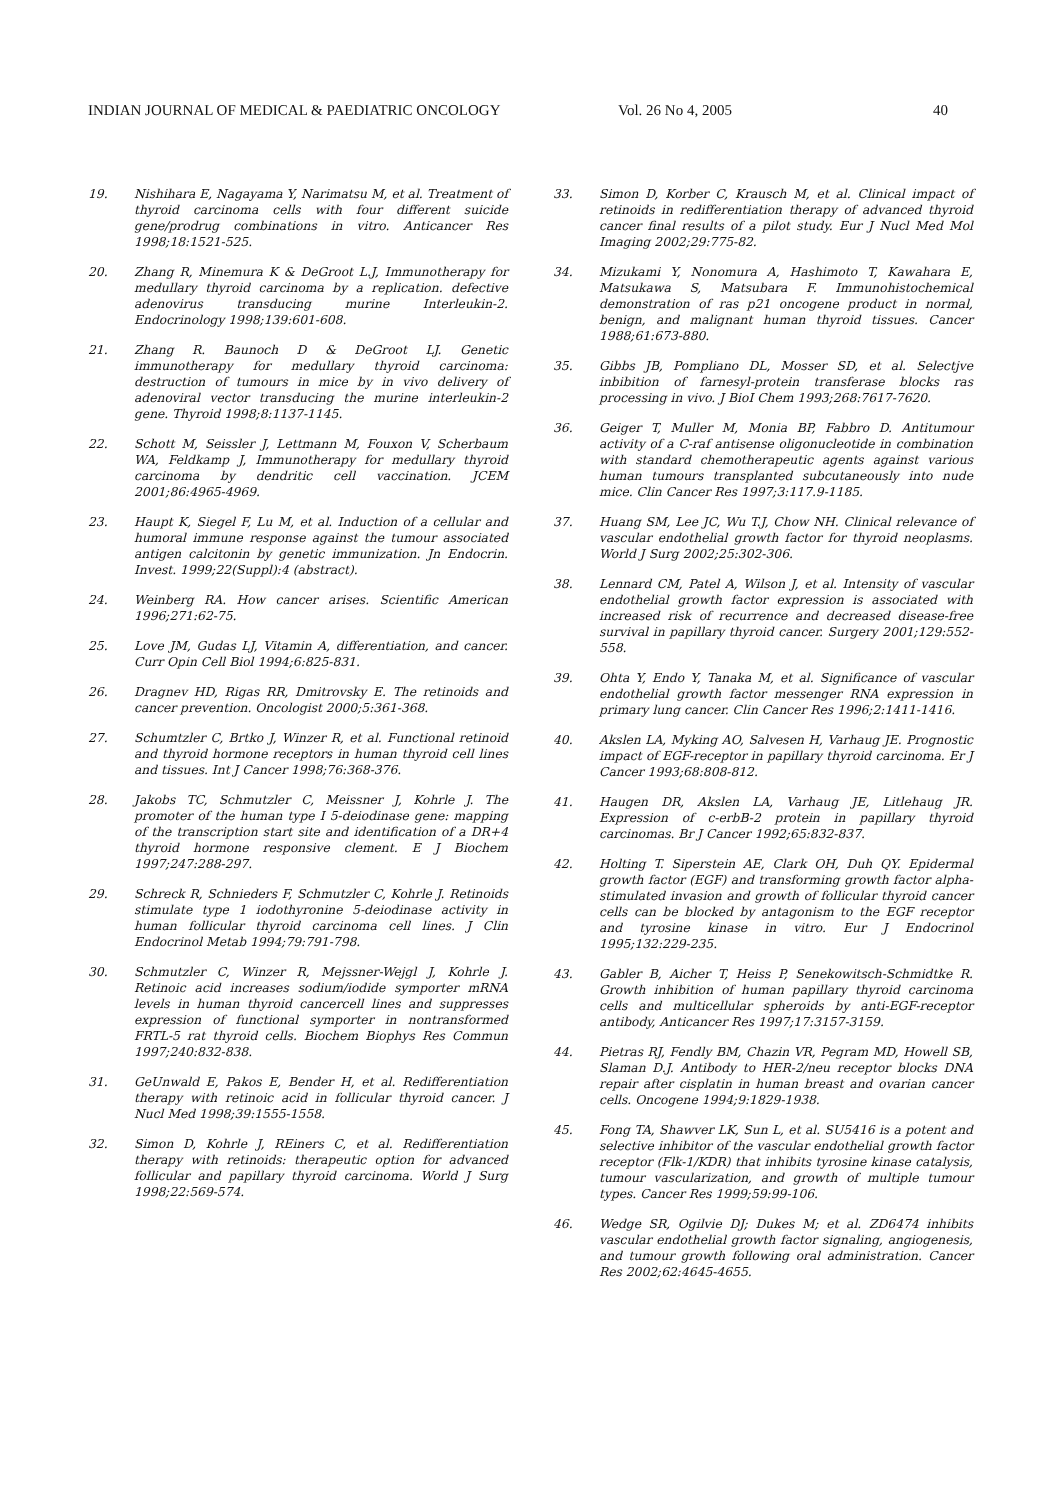INDIAN JOURNAL OF MEDICAL & PAEDIATRIC ONCOLOGY Vol. 26 No 4, 2005 40
19. Nishihara E, Nagayama Y, Narimatsu M, et al. Treatment of thyroid carcinoma cells with four different suicide gene/prodrug combinations in vitro. Anticancer Res 1998;18:1521-525.
20. Zhang R, Minemura K & DeGroot L.J, Immunotherapy for medullary thyroid carcinoma by a replication. defective adenovirus transducing murine Interleukin-2. Endocrinology 1998;139:601-608.
21. Zhang R. Baunoch D & DeGroot LJ. Genetic immunotherapy for medullary thyroid carcinoma: destruction of tumours in mice by in vivo delivery of adenoviral vector transducing the murine interleukin-2 gene. Thyroid 1998;8:1137-1145.
22. Schott M, Seissler J, Lettmann M, Fouxon V, Scherbaum WA, Feldkamp J, Immunotherapy for medullary thyroid carcinoma by dendritic cell vaccination. JCEM 2001;86:4965-4969.
23. Haupt K, Siegel F, Lu M, et al. Induction of a cellular and humoral immune response against the tumour associated antigen calcitonin by genetic immunization. Jn Endocrin. Invest. 1999;22(Suppl):4 (abstract).
24. Weinberg RA. How cancer arises. Scientific American 1996;271:62-75.
25. Love JM, Gudas LJ, Vitamin A, differentiation, and cancer. Curr Opin Cell Biol 1994;6:825-831.
26. Dragnev HD, Rigas RR, Dmitrovsky E. The retinoids and cancer prevention. Oncologist 2000;5:361-368.
27. Schumtzler C, Brtko J, Winzer R, et al. Functional retinoid and thyroid hormone receptors in human thyroid cell lines and tissues. Int J Cancer 1998;76:368-376.
28. Jakobs TC, Schmutzler C, Meissner J, Kohrle J. The promoter of the human type I 5-deiodinase gene: mapping of the transcription start site and identification of a DR+4 thyroid hormone responsive clement. E J Biochem 1997;247:288-297.
29. Schreck R, Schnieders F, Schmutzler C, Kohrle J. Retinoids stimulate type 1 iodothyronine 5-deiodinase activity in human follicular thyroid carcinoma cell lines. J Clin Endocrinol Metab 1994;79:791-798.
30. Schmutzler C, Winzer R, Mejssner-Wejgl J, Kohrle J. Retinoic acid increases sodium/iodide symporter mRNA levels in human thyroid cancercell lines and suppresses expression of functional symporter in nontransformed FRTL-5 rat thyroid cells. Biochem Biophys Res Commun 1997;240:832-838.
31. GeUnwald E, Pakos E, Bender H, et al. Redifferentiation therapy with retinoic acid in follicular thyroid cancer. J Nucl Med 1998;39:1555-1558.
32. Simon D, Kohrle J, REiners C, et al. Redifferentiation therapy with retinoids: therapeutic option for advanced follicular and papillary thyroid carcinoma. World J Surg 1998;22:569-574.
33. Simon D, Korber C, Krausch M, et al. Clinical impact of retinoids in redifferentiation therapy of advanced thyroid cancer final results of a pilot study. Eur J Nucl Med Mol Imaging 2002;29:775-82.
34. Mizukami Y, Nonomura A, Hashimoto T, Kawahara E, Matsukawa S, Matsubara F. Immunohistochemical demonstration of ras p21 oncogene product in normal, benign, and malignant human thyroid tissues. Cancer 1988;61:673-880.
35. Gibbs JB, Pompliano DL, Mosser SD, et al. Selectjve inbibition of farnesyl-protein transferase blocks ras processing in vivo. J BioI Chem 1993;268:7617-7620.
36. Geiger T, Muller M, Monia BP, Fabbro D. Antitumour activity of a C-raf antisense oligonucleotide in combination with standard chemotherapeutic agents against various human tumours transplanted subcutaneously into nude mice. Clin Cancer Res 1997;3:117.9-1185.
37. Huang SM, Lee JC, Wu T.J, Chow NH. Clinical relevance of vascular endothelial growth factor for thyroid neoplasms. World J Surg 2002;25:302-306.
38. Lennard CM, Patel A, Wilson J, et al. Intensity of vascular endothelial growth factor expression is associated with increased risk of recurrence and decreased disease-free survival in papillary thyroid cancer. Surgery 2001;129:552-558.
39. Ohta Y, Endo Y, Tanaka M, et al. Significance of vascular endothelial growth factor messenger RNA expression in primary lung cancer. Clin Cancer Res 1996;2:1411-1416.
40. Akslen LA, Myking AO, Salvesen H, Varhaug JE. Prognostic impact of EGF-receptor in papillary thyroid carcinoma. Er J Cancer 1993;68:808-812.
41. Haugen DR, Akslen LA, Varhaug JE, Litlehaug JR. Expression of c-erbB-2 protein in papillary thyroid carcinomas. Br J Cancer 1992;65:832-837.
42. Holting T. Siperstein AE, Clark OH, Duh QY. Epidermal growth factor (EGF) and transforming growth factor alpha-stimulated invasion and growth of follicular thyroid cancer cells can be blocked by antagonism to the EGF receptor and tyrosine kinase in vitro. Eur J Endocrinol 1995;132:229-235.
43. Gabler B, Aicher T, Heiss P, Senekowitsch-Schmidtke R. Growth inhibition of human papillary thyroid carcinoma cells and multicellular spheroids by anti-EGF-receptor antibody, Anticancer Res 1997;17:3157-3159.
44. Pietras RJ, Fendly BM, Chazin VR, Pegram MD, Howell SB, Slaman D.J. Antibody to HER-2/neu receptor blocks DNA repair after cisplatin in human breast and ovarian cancer cells. Oncogene 1994;9:1829-1938.
45. Fong TA, Shawver LK, Sun L, et al. SU5416 is a potent and selective inhibitor of the vascular endothelial growth factor receptor (Flk-1/KDR) that inhibits tyrosine kinase catalysis, tumour vascularization, and growth of multiple tumour types. Cancer Res 1999;59:99-106.
46. Wedge SR, Ogilvie DJ; Dukes M; et al. ZD6474 inhibits vascular endothelial growth factor signaling, angiogenesis, and tumour growth following oral administration. Cancer Res 2002;62:4645-4655.